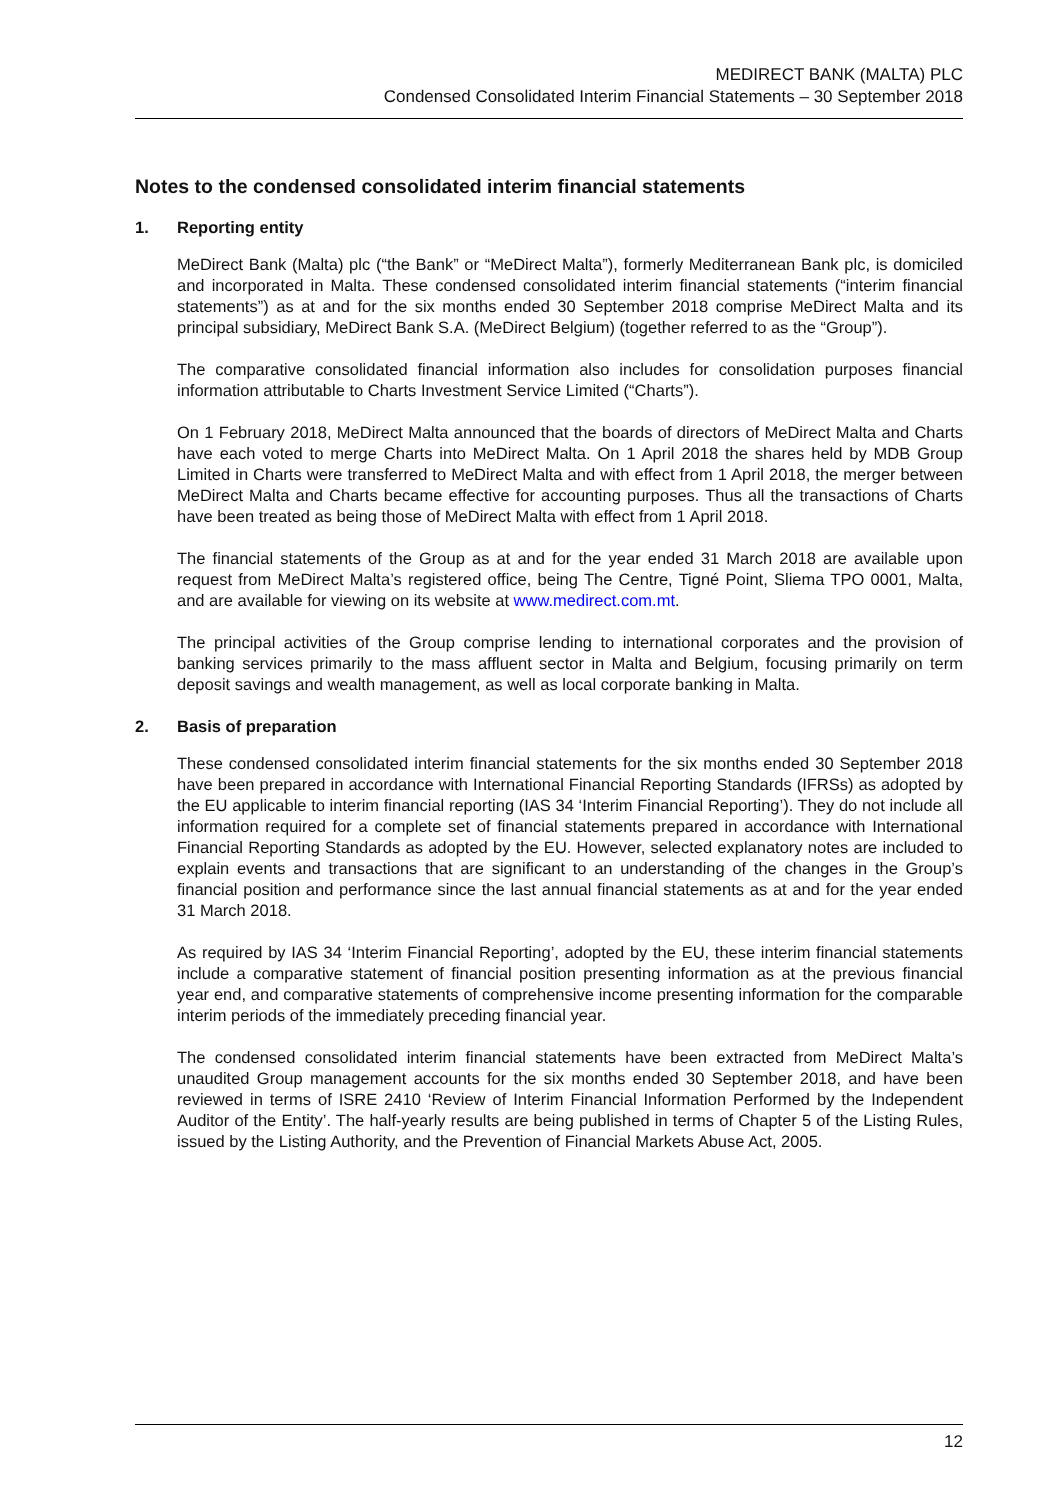MEDIRECT BANK (MALTA) PLC
Condensed Consolidated Interim Financial Statements – 30 September 2018
Notes to the condensed consolidated interim financial statements
1. Reporting entity
MeDirect Bank (Malta) plc (“the Bank” or “MeDirect Malta”), formerly Mediterranean Bank plc, is domiciled and incorporated in Malta. These condensed consolidated interim financial statements (“interim financial statements”) as at and for the six months ended 30 September 2018 comprise MeDirect Malta and its principal subsidiary, MeDirect Bank S.A. (MeDirect Belgium) (together referred to as the “Group”).
The comparative consolidated financial information also includes for consolidation purposes financial information attributable to Charts Investment Service Limited (“Charts”).
On 1 February 2018, MeDirect Malta announced that the boards of directors of MeDirect Malta and Charts have each voted to merge Charts into MeDirect Malta. On 1 April 2018 the shares held by MDB Group Limited in Charts were transferred to MeDirect Malta and with effect from 1 April 2018, the merger between MeDirect Malta and Charts became effective for accounting purposes. Thus all the transactions of Charts have been treated as being those of MeDirect Malta with effect from 1 April 2018.
The financial statements of the Group as at and for the year ended 31 March 2018 are available upon request from MeDirect Malta’s registered office, being The Centre, Tigné Point, Sliema TPO 0001, Malta, and are available for viewing on its website at www.medirect.com.mt.
The principal activities of the Group comprise lending to international corporates and the provision of banking services primarily to the mass affluent sector in Malta and Belgium, focusing primarily on term deposit savings and wealth management, as well as local corporate banking in Malta.
2. Basis of preparation
These condensed consolidated interim financial statements for the six months ended 30 September 2018 have been prepared in accordance with International Financial Reporting Standards (IFRSs) as adopted by the EU applicable to interim financial reporting (IAS 34 ‘Interim Financial Reporting’). They do not include all information required for a complete set of financial statements prepared in accordance with International Financial Reporting Standards as adopted by the EU. However, selected explanatory notes are included to explain events and transactions that are significant to an understanding of the changes in the Group’s financial position and performance since the last annual financial statements as at and for the year ended 31 March 2018.
As required by IAS 34 ‘Interim Financial Reporting’, adopted by the EU, these interim financial statements include a comparative statement of financial position presenting information as at the previous financial year end, and comparative statements of comprehensive income presenting information for the comparable interim periods of the immediately preceding financial year.
The condensed consolidated interim financial statements have been extracted from MeDirect Malta’s unaudited Group management accounts for the six months ended 30 September 2018, and have been reviewed in terms of ISRE 2410 ‘Review of Interim Financial Information Performed by the Independent Auditor of the Entity’. The half-yearly results are being published in terms of Chapter 5 of the Listing Rules, issued by the Listing Authority, and the Prevention of Financial Markets Abuse Act, 2005.
12